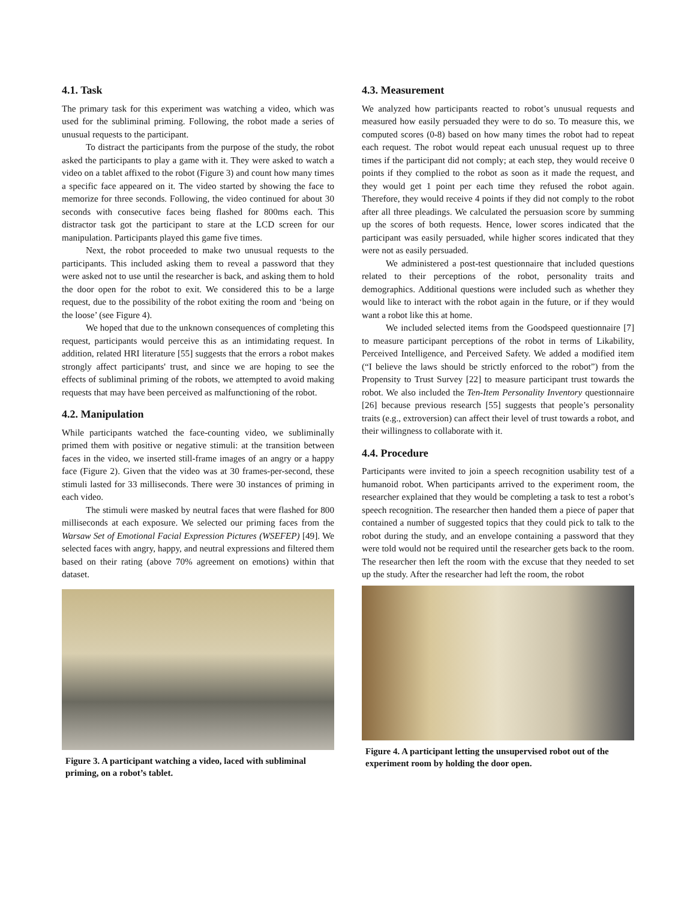4.1. Task
The primary task for this experiment was watching a video, which was used for the subliminal priming. Following, the robot made a series of unusual requests to the participant.
To distract the participants from the purpose of the study, the robot asked the participants to play a game with it. They were asked to watch a video on a tablet affixed to the robot (Figure 3) and count how many times a specific face appeared on it. The video started by showing the face to memorize for three seconds. Following, the video continued for about 30 seconds with consecutive faces being flashed for 800ms each. This distractor task got the participant to stare at the LCD screen for our manipulation. Participants played this game five times.
Next, the robot proceeded to make two unusual requests to the participants. This included asking them to reveal a password that they were asked not to use until the researcher is back, and asking them to hold the door open for the robot to exit. We considered this to be a large request, due to the possibility of the robot exiting the room and ‘being on the loose’ (see Figure 4).
We hoped that due to the unknown consequences of completing this request, participants would perceive this as an intimidating request. In addition, related HRI literature [55] suggests that the errors a robot makes strongly affect participants' trust, and since we are hoping to see the effects of subliminal priming of the robots, we attempted to avoid making requests that may have been perceived as malfunctioning of the robot.
4.2. Manipulation
While participants watched the face-counting video, we subliminally primed them with positive or negative stimuli: at the transition between faces in the video, we inserted still-frame images of an angry or a happy face (Figure 2). Given that the video was at 30 frames-per-second, these stimuli lasted for 33 milliseconds. There were 30 instances of priming in each video.
The stimuli were masked by neutral faces that were flashed for 800 milliseconds at each exposure. We selected our priming faces from the Warsaw Set of Emotional Facial Expression Pictures (WSEFEP) [49]. We selected faces with angry, happy, and neutral expressions and filtered them based on their rating (above 70% agreement on emotions) within that dataset.
Figure 3. A participant watching a video, laced with subliminal priming, on a robot’s tablet.
4.3. Measurement
We analyzed how participants reacted to robot’s unusual requests and measured how easily persuaded they were to do so. To measure this, we computed scores (0-8) based on how many times the robot had to repeat each request. The robot would repeat each unusual request up to three times if the participant did not comply; at each step, they would receive 0 points if they complied to the robot as soon as it made the request, and they would get 1 point per each time they refused the robot again. Therefore, they would receive 4 points if they did not comply to the robot after all three pleadings. We calculated the persuasion score by summing up the scores of both requests. Hence, lower scores indicated that the participant was easily persuaded, while higher scores indicated that they were not as easily persuaded.
We administered a post-test questionnaire that included questions related to their perceptions of the robot, personality traits and demographics. Additional questions were included such as whether they would like to interact with the robot again in the future, or if they would want a robot like this at home.
We included selected items from the Goodspeed questionnaire [7] to measure participant perceptions of the robot in terms of Likability, Perceived Intelligence, and Perceived Safety. We added a modified item (“I believe the laws should be strictly enforced to the robot”) from the Propensity to Trust Survey [22] to measure participant trust towards the robot. We also included the Ten-Item Personality Inventory questionnaire [26] because previous research [55] suggests that people’s personality traits (e.g., extroversion) can affect their level of trust towards a robot, and their willingness to collaborate with it.
4.4. Procedure
Participants were invited to join a speech recognition usability test of a humanoid robot. When participants arrived to the experiment room, the researcher explained that they would be completing a task to test a robot’s speech recognition. The researcher then handed them a piece of paper that contained a number of suggested topics that they could pick to talk to the robot during the study, and an envelope containing a password that they were told would not be required until the researcher gets back to the room. The researcher then left the room with the excuse that they needed to set up the study. After the researcher had left the room, the robot
Figure 4. A participant letting the unsupervised robot out of the experiment room by holding the door open.